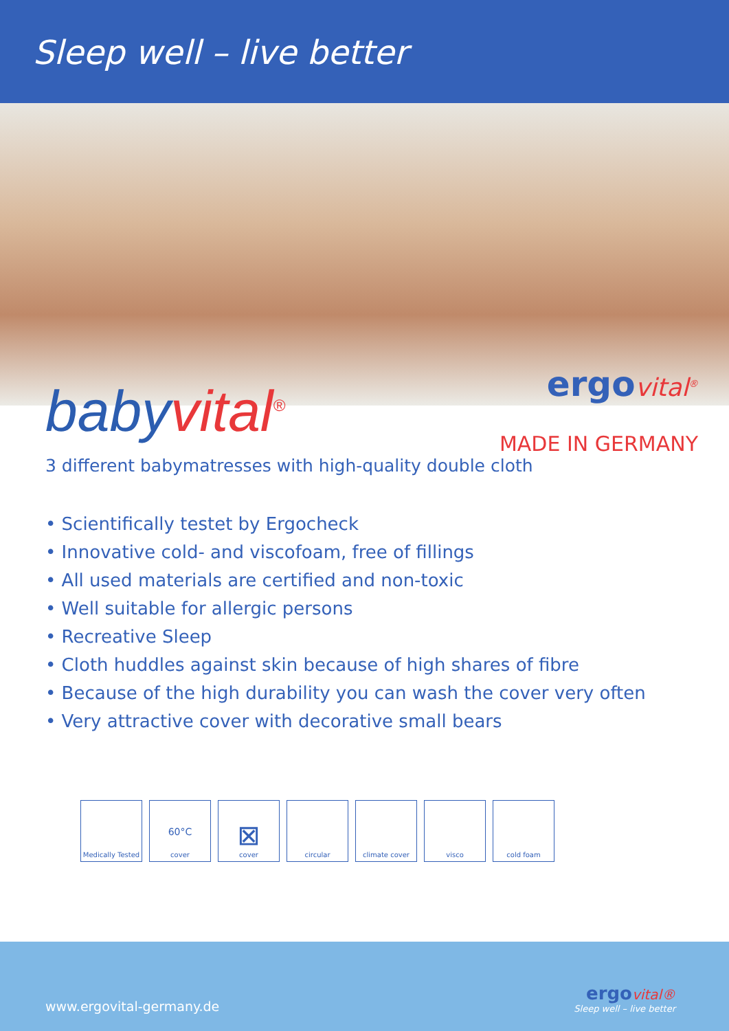Sleep well – live better
baby vital<sup>®</sup>
ergovital<sup>®</sup>
MADE IN GERMANY
3 different babymatresses with high-quality double cloth
• Scientifically testet by Ergocheck
• Innovative cold- and viscofoam, free of fillings
• All used materials are certified and non-toxic
• Well suitable for allergic persons
• Recreative Sleep
• Cloth huddles against skin because of high shares of fibre
• Because of the high durability you can wash the cover very often
• Very attractive cover with decorative small bears
Medically Tested
60°C
cover
⊠
cover
circular climate cover visco cold foam
www.ergovital-germany.de
ergovital®
Sleep well – live better